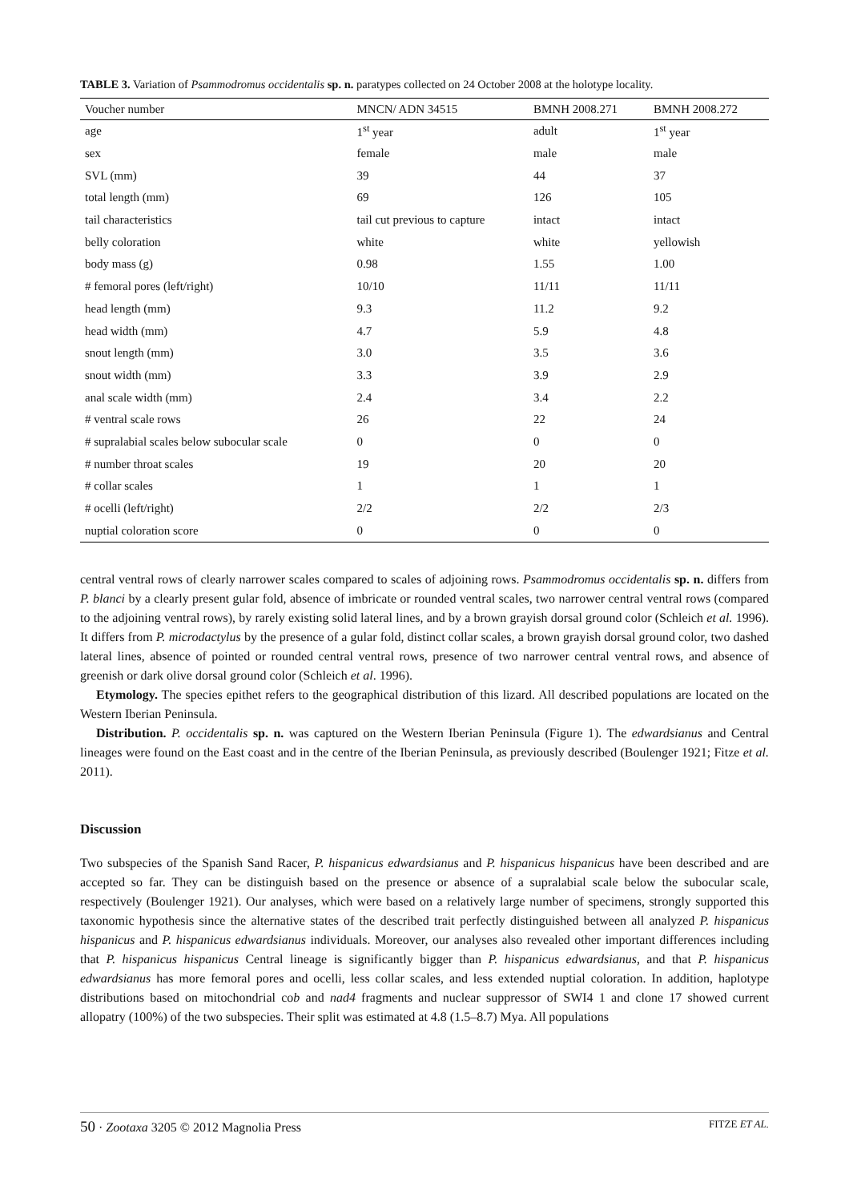TABLE 3. Variation of Psammodromus occidentalis sp. n. paratypes collected on 24 October 2008 at the holotype locality.
| Voucher number | MNCN/ ADN 34515 | BMNH 2008.271 | BMNH 2008.272 |
| --- | --- | --- | --- |
| age | 1<sup>st</sup> year | adult | 1<sup>st</sup> year |
| sex | female | male | male |
| SVL (mm) | 39 | 44 | 37 |
| total length (mm) | 69 | 126 | 105 |
| tail characteristics | tail cut previous to capture | intact | intact |
| belly coloration | white | white | yellowish |
| body mass (g) | 0.98 | 1.55 | 1.00 |
| # femoral pores (left/right) | 10/10 | 11/11 | 11/11 |
| head length (mm) | 9.3 | 11.2 | 9.2 |
| head width (mm) | 4.7 | 5.9 | 4.8 |
| snout length (mm) | 3.0 | 3.5 | 3.6 |
| snout width (mm) | 3.3 | 3.9 | 2.9 |
| anal scale width (mm) | 2.4 | 3.4 | 2.2 |
| # ventral scale rows | 26 | 22 | 24 |
| # supralabial scales below subocular scale | 0 | 0 | 0 |
| # number throat scales | 19 | 20 | 20 |
| # collar scales | 1 | 1 | 1 |
| # ocelli (left/right) | 2/2 | 2/2 | 2/3 |
| nuptial coloration score | 0 | 0 | 0 |
central ventral rows of clearly narrower scales compared to scales of adjoining rows. Psammodromus occidentalis sp. n. differs from P. blanci by a clearly present gular fold, absence of imbricate or rounded ventral scales, two narrower central ventral rows (compared to the adjoining ventral rows), by rarely existing solid lateral lines, and by a brown grayish dorsal ground color (Schleich et al. 1996). It differs from P. microdactylus by the presence of a gular fold, distinct collar scales, a brown grayish dorsal ground color, two dashed lateral lines, absence of pointed or rounded central ventral rows, presence of two narrower central ventral rows, and absence of greenish or dark olive dorsal ground color (Schleich et al. 1996).
Etymology. The species epithet refers to the geographical distribution of this lizard. All described populations are located on the Western Iberian Peninsula.
Distribution. P. occidentalis sp. n. was captured on the Western Iberian Peninsula (Figure 1). The edwardsianus and Central lineages were found on the East coast and in the centre of the Iberian Peninsula, as previously described (Boulenger 1921; Fitze et al. 2011).
Discussion
Two subspecies of the Spanish Sand Racer, P. hispanicus edwardsianus and P. hispanicus hispanicus have been described and are accepted so far. They can be distinguish based on the presence or absence of a supralabial scale below the subocular scale, respectively (Boulenger 1921). Our analyses, which were based on a relatively large number of specimens, strongly supported this taxonomic hypothesis since the alternative states of the described trait perfectly distinguished between all analyzed P. hispanicus hispanicus and P. hispanicus edwardsianus individuals. Moreover, our analyses also revealed other important differences including that P. hispanicus hispanicus Central lineage is significantly bigger than P. hispanicus edwardsianus, and that P. hispanicus edwardsianus has more femoral pores and ocelli, less collar scales, and less extended nuptial coloration. In addition, haplotype distributions based on mitochondrial cob and nad4 fragments and nuclear suppressor of SWI4 1 and clone 17 showed current allopatry (100%) of the two subspecies. Their split was estimated at 4.8 (1.5–8.7) Mya. All populations
50 · Zootaxa 3205 © 2012 Magnolia Press FITZE ET AL.